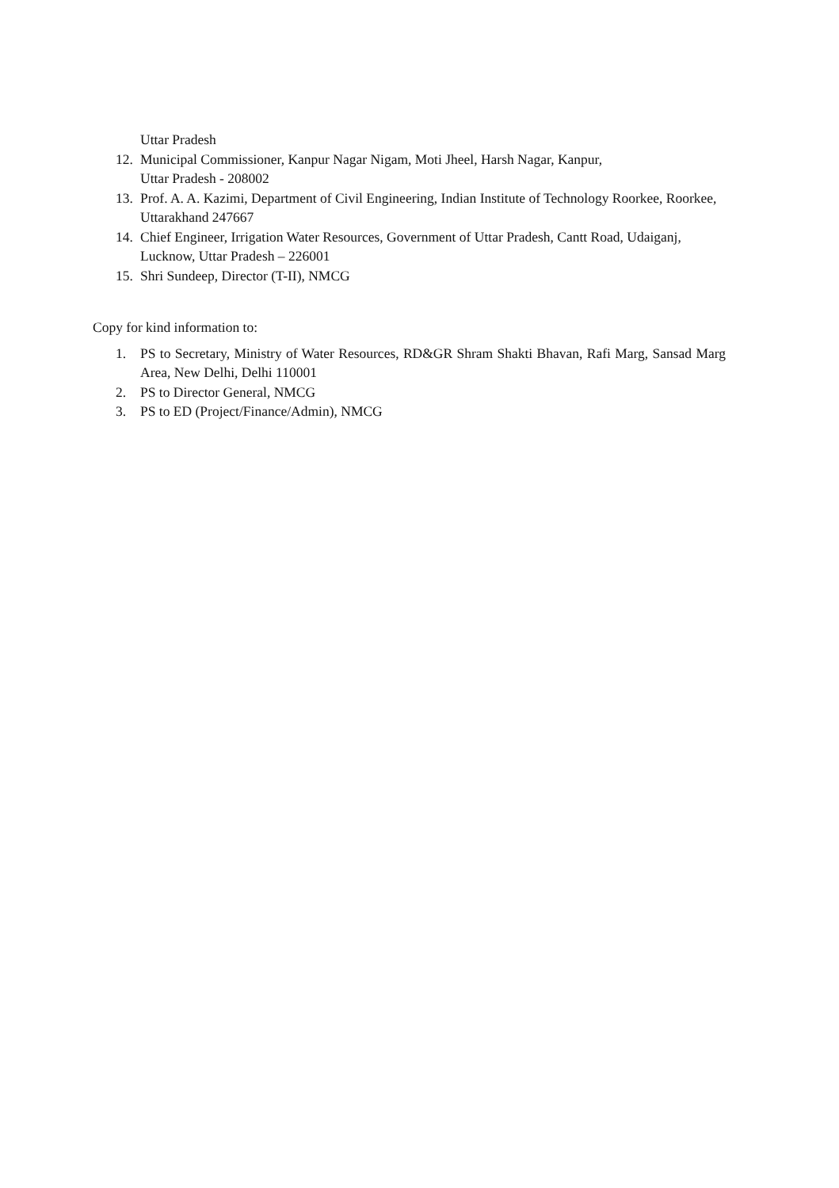Uttar Pradesh
12. Municipal Commissioner, Kanpur Nagar Nigam, Moti Jheel, Harsh Nagar, Kanpur,
Uttar Pradesh - 208002
13. Prof. A. A. Kazimi, Department of Civil Engineering, Indian Institute of Technology Roorkee, Roorkee, Uttarakhand 247667
14. Chief Engineer, Irrigation Water Resources, Government of Uttar Pradesh, Cantt Road, Udaiganj, Lucknow, Uttar Pradesh – 226001
15. Shri Sundeep, Director (T-II), NMCG
Copy for kind information to:
1. PS to Secretary, Ministry of Water Resources, RD&GR Shram Shakti Bhavan, Rafi Marg, Sansad Marg Area, New Delhi, Delhi 110001
2. PS to Director General, NMCG
3. PS to ED (Project/Finance/Admin), NMCG